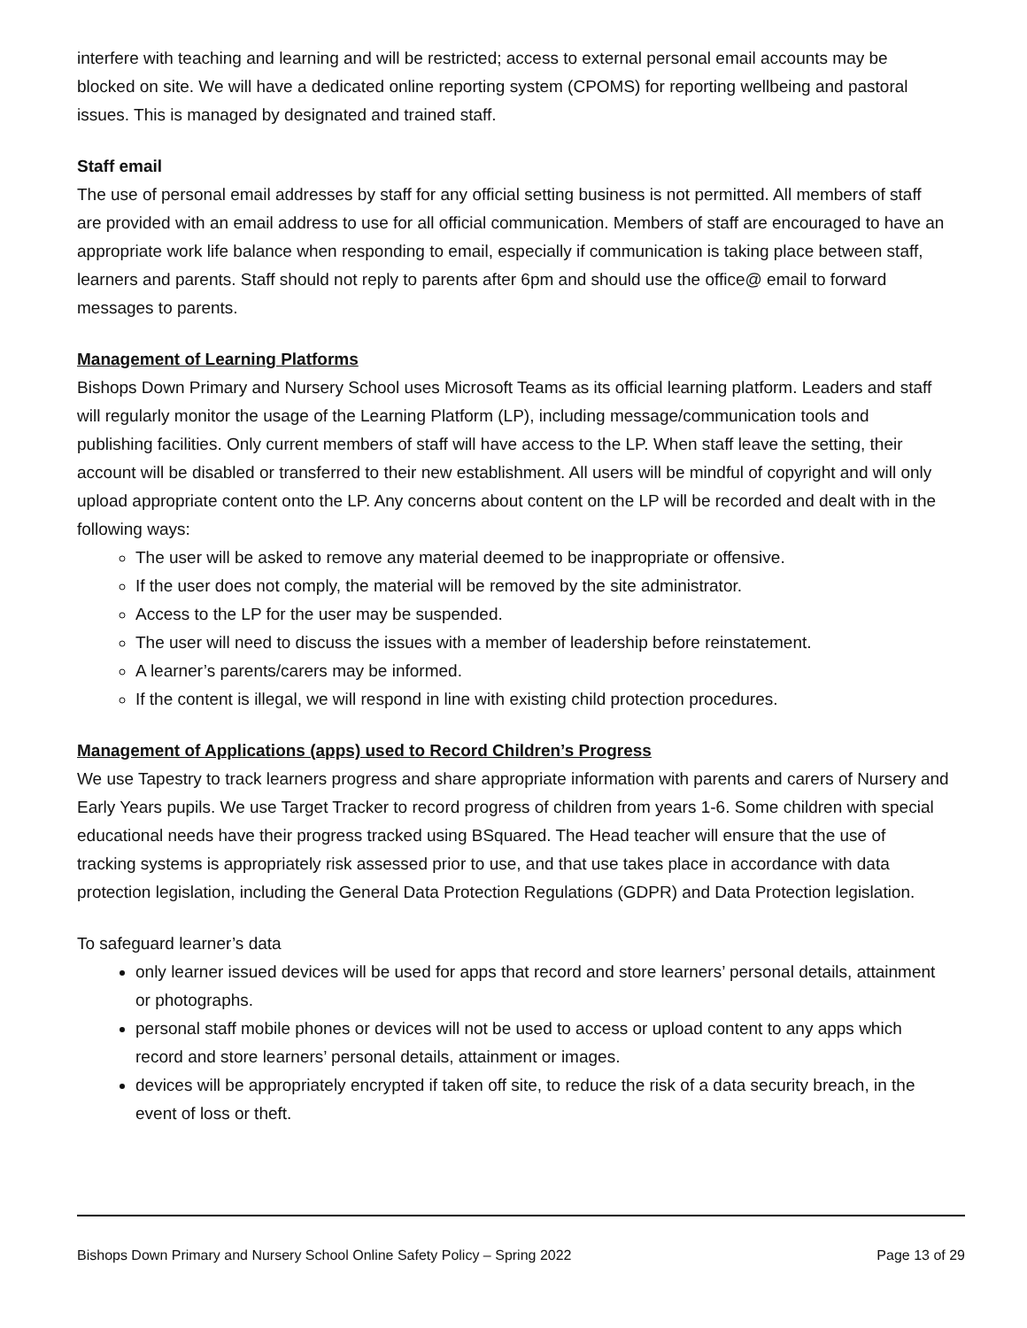interfere with teaching and learning and will be restricted; access to external personal email accounts may be blocked on site. We will have a dedicated online reporting system (CPOMS) for reporting wellbeing and pastoral issues. This is managed by designated and trained staff.
Staff email
The use of personal email addresses by staff for any official setting business is not permitted. All members of staff are provided with an email address to use for all official communication. Members of staff are encouraged to have an appropriate work life balance when responding to email, especially if communication is taking place between staff, learners and parents. Staff should not reply to parents after 6pm and should use the office@ email to forward messages to parents.
Management of Learning Platforms
Bishops Down Primary and Nursery School uses Microsoft Teams as its official learning platform. Leaders and staff will regularly monitor the usage of the Learning Platform (LP), including message/communication tools and publishing facilities. Only current members of staff will have access to the LP. When staff leave the setting, their account will be disabled or transferred to their new establishment. All users will be mindful of copyright and will only upload appropriate content onto the LP. Any concerns about content on the LP will be recorded and dealt with in the following ways:
The user will be asked to remove any material deemed to be inappropriate or offensive.
If the user does not comply, the material will be removed by the site administrator.
Access to the LP for the user may be suspended.
The user will need to discuss the issues with a member of leadership before reinstatement.
A learner’s parents/carers may be informed.
If the content is illegal, we will respond in line with existing child protection procedures.
Management of Applications (apps) used to Record Children’s Progress
We use Tapestry to track learners progress and share appropriate information with parents and carers of Nursery and Early Years pupils. We use Target Tracker to record progress of children from years 1-6. Some children with special educational needs have their progress tracked using BSquared. The Head teacher will ensure that the use of tracking systems is appropriately risk assessed prior to use, and that use takes place in accordance with data protection legislation, including the General Data Protection Regulations (GDPR) and Data Protection legislation.
To safeguard learner’s data
only learner issued devices will be used for apps that record and store learners’ personal details, attainment or photographs.
personal staff mobile phones or devices will not be used to access or upload content to any apps which record and store learners’ personal details, attainment or images.
devices will be appropriately encrypted if taken off site, to reduce the risk of a data security breach, in the event of loss or theft.
Bishops Down Primary and Nursery School Online Safety Policy – Spring 2022 Page 13 of 29